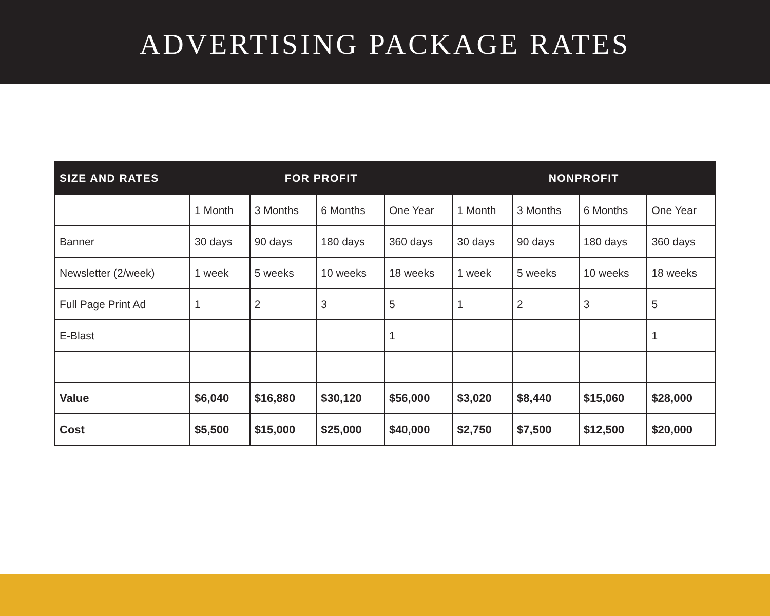ADVERTISING PACKAGE RATES
| SIZE AND RATES | FOR PROFIT | | | | NONPROFIT | | | |
| --- | --- | --- | --- | --- | --- | --- | --- | --- |
| | 1 Month | 3 Months | 6 Months | One Year | 1 Month | 3 Months | 6 Months | One Year |
| Banner | 30 days | 90 days | 180 days | 360 days | 30 days | 90 days | 180 days | 360 days |
| Newsletter (2/week) | 1 week | 5 weeks | 10 weeks | 18 weeks | 1 week | 5 weeks | 10 weeks | 18 weeks |
| Full Page Print Ad | 1 | 2 | 3 | 5 | 1 | 2 | 3 | 5 |
| E-Blast | | | | 1 | | | | 1 |
| Value | $6,040 | $16,880 | $30,120 | $56,000 | $3,020 | $8,440 | $15,060 | $28,000 |
| Cost | $5,500 | $15,000 | $25,000 | $40,000 | $2,750 | $7,500 | $12,500 | $20,000 |